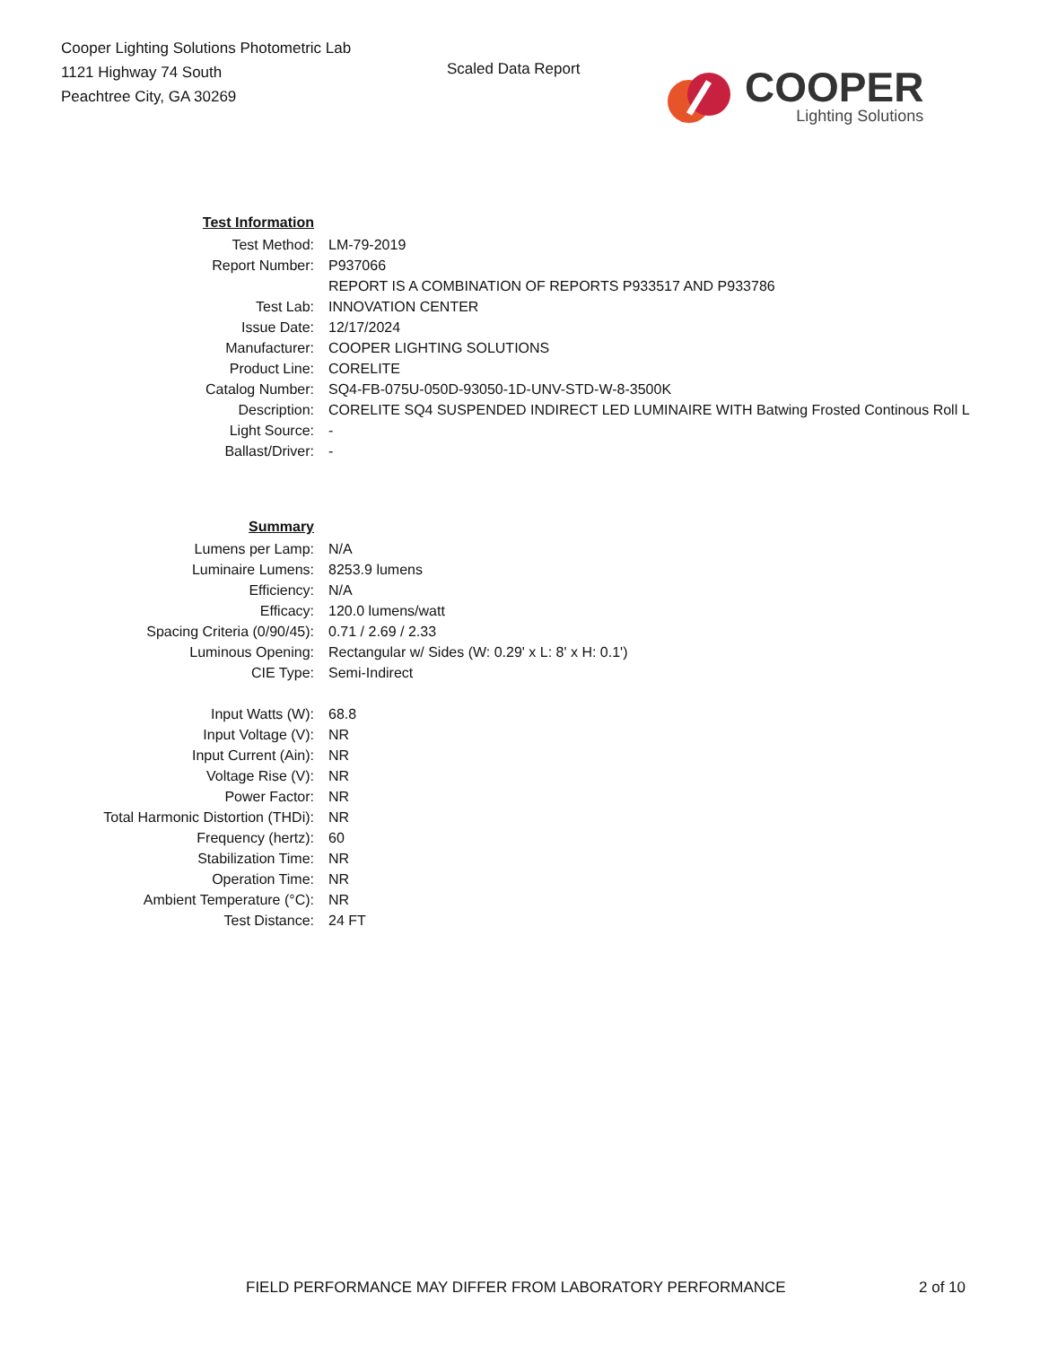Cooper Lighting Solutions Photometric Lab
1121 Highway 74 South
Peachtree City, GA 30269
Scaled Data Report
COOPER
Lighting Solutions
| Test Information | |
| Test Method: | LM-79-2019 |
| Report Number: | P937066 |
| | REPORT IS A COMBINATION OF REPORTS P933517 AND P933786 |
| Test Lab: | INNOVATION CENTER |
| Issue Date: | 12/17/2024 |
| Manufacturer: | COOPER LIGHTING SOLUTIONS |
| Product Line: | CORELITE |
| Catalog Number: | SQ4-FB-075U-050D-93050-1D-UNV-STD-W-8-3500K |
| Description: | CORELITE SQ4 SUSPENDED INDIRECT LED LUMINAIRE WITH Batwing Frosted Continous Roll L |
| Light Source: | - |
| Ballast/Driver: | - |
| Summary | |
| Lumens per Lamp: | N/A |
| Luminaire Lumens: | 8253.9 lumens |
| Efficiency: | N/A |
| Efficacy: | 120.0 lumens/watt |
| Spacing Criteria (0/90/45): | 0.71 / 2.69 / 2.33 |
| Luminous Opening: | Rectangular w/ Sides (W: 0.29' x L: 8' x H: 0.1') |
| CIE Type: | Semi-Indirect |
| Input Watts (W): | 68.8 |
| Input Voltage (V): | NR |
| Input Current (Ain): | NR |
| Voltage Rise (V): | NR |
| Power Factor: | NR |
| Total Harmonic Distortion (THDi): | NR |
| Frequency (hertz): | 60 |
| Stabilization Time: | NR |
| Operation Time: | NR |
| Ambient Temperature (°C): | NR |
| Test Distance: | 24 FT |
FIELD PERFORMANCE MAY DIFFER FROM LABORATORY PERFORMANCE 2 of 10